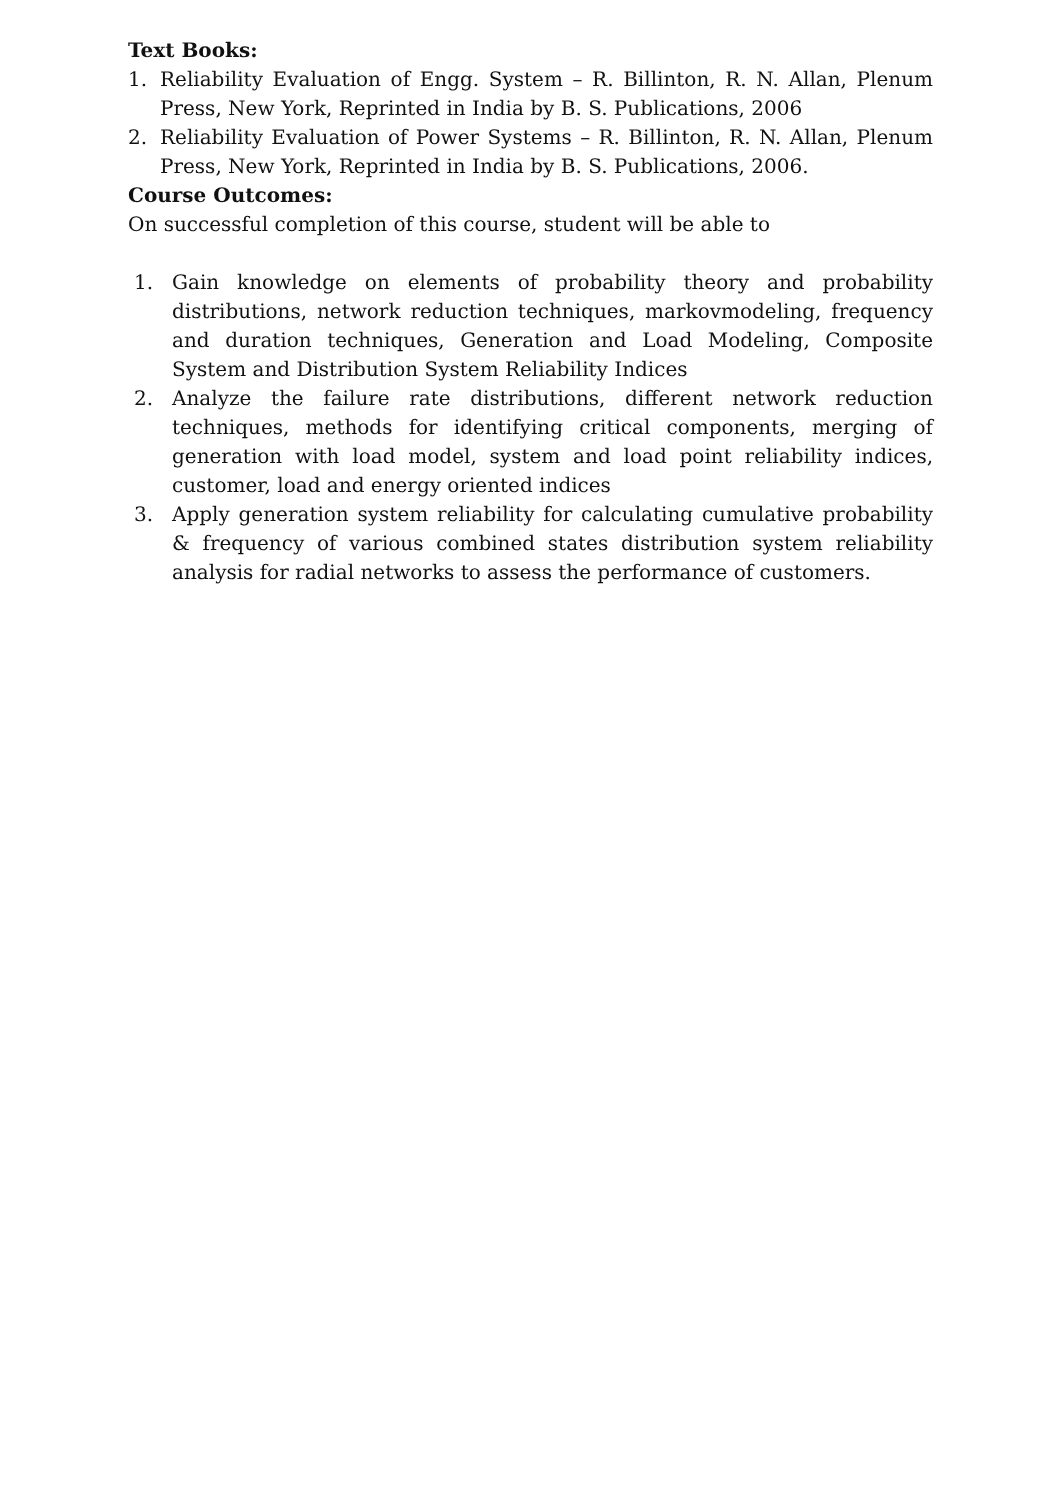Text Books:
1. Reliability Evaluation of Engg. System – R. Billinton, R. N. Allan, Plenum Press, New York, Reprinted in India by B. S. Publications, 2006
2. Reliability Evaluation of Power Systems – R. Billinton, R. N. Allan, Plenum Press, New York, Reprinted in India by B. S. Publications, 2006.
Course Outcomes:
On successful completion of this course, student will be able to
1. Gain knowledge on elements of probability theory and probability distributions, network reduction techniques, markovmodeling, frequency and duration techniques, Generation and Load Modeling, Composite System and Distribution System Reliability Indices
2. Analyze the failure rate distributions, different network reduction techniques, methods for identifying critical components, merging of generation with load model, system and load point reliability indices, customer, load and energy oriented indices
3. Apply generation system reliability for calculating cumulative probability & frequency of various combined states distribution system reliability analysis for radial networks to assess the performance of customers.